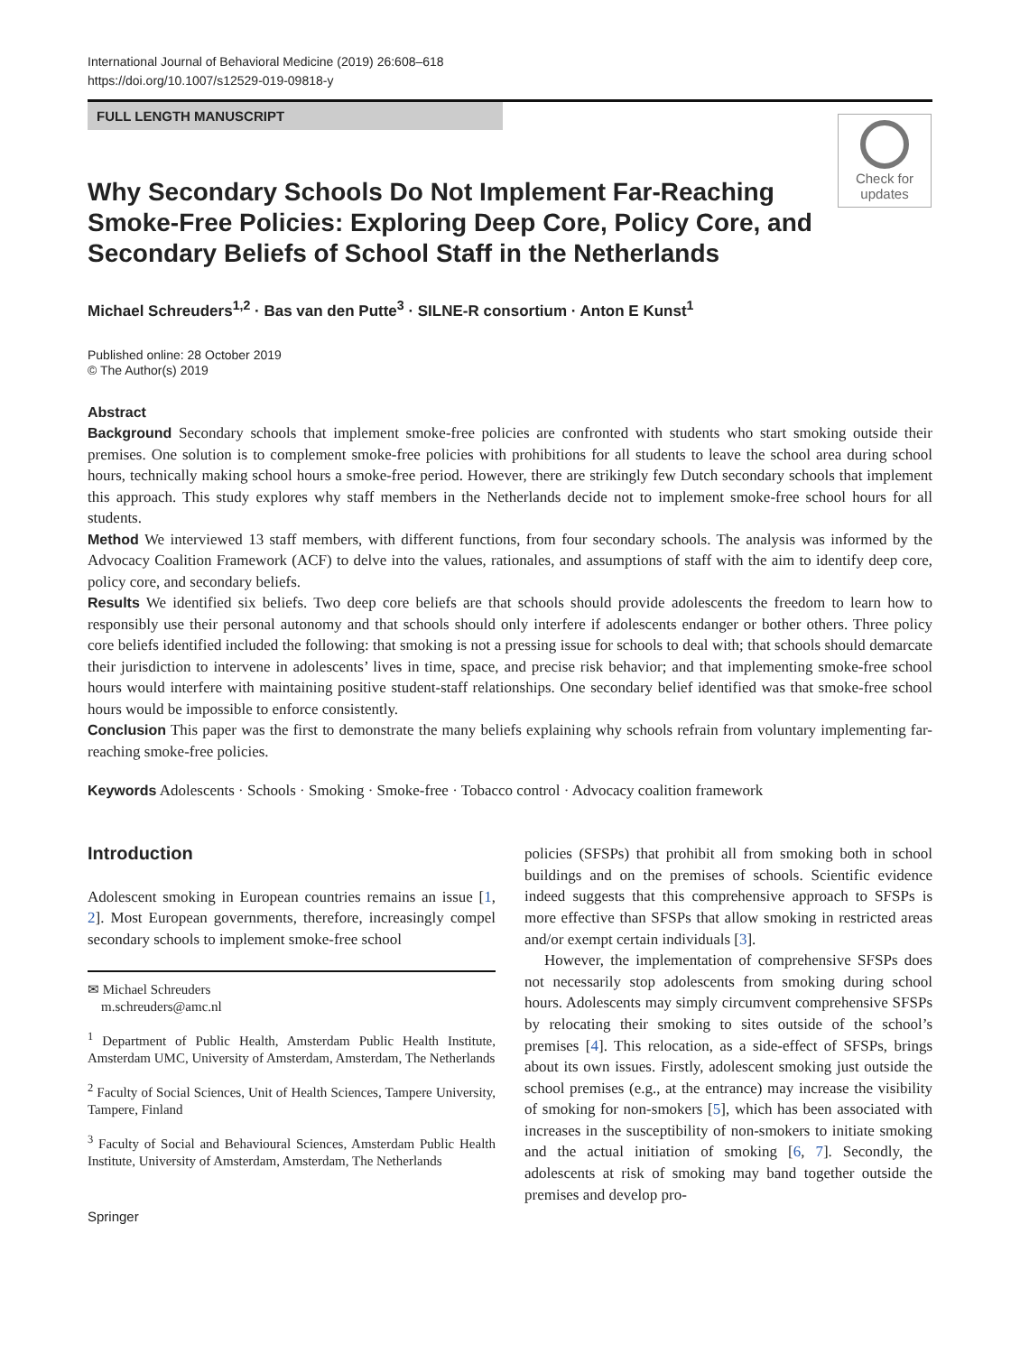International Journal of Behavioral Medicine (2019) 26:608–618
https://doi.org/10.1007/s12529-019-09818-y
FULL LENGTH MANUSCRIPT
Check for
updates
Why Secondary Schools Do Not Implement Far-Reaching Smoke-Free Policies: Exploring Deep Core, Policy Core, and Secondary Beliefs of School Staff in the Netherlands
Michael Schreuders<sup>1,2</sup> · Bas van den Putte<sup>3</sup> · SILNE-R consortium · Anton E Kunst<sup>1</sup>
Published online: 28 October 2019
© The Author(s) 2019
Abstract
Background Secondary schools that implement smoke-free policies are confronted with students who start smoking outside their premises. One solution is to complement smoke-free policies with prohibitions for all students to leave the school area during school hours, technically making school hours a smoke-free period. However, there are strikingly few Dutch secondary schools that implement this approach. This study explores why staff members in the Netherlands decide not to implement smoke-free school hours for all students.
Method We interviewed 13 staff members, with different functions, from four secondary schools. The analysis was informed by the Advocacy Coalition Framework (ACF) to delve into the values, rationales, and assumptions of staff with the aim to identify deep core, policy core, and secondary beliefs.
Results We identified six beliefs. Two deep core beliefs are that schools should provide adolescents the freedom to learn how to responsibly use their personal autonomy and that schools should only interfere if adolescents endanger or bother others. Three policy core beliefs identified included the following: that smoking is not a pressing issue for schools to deal with; that schools should demarcate their jurisdiction to intervene in adolescents’ lives in time, space, and precise risk behavior; and that implementing smoke-free school hours would interfere with maintaining positive student-staff relationships. One secondary belief identified was that smoke-free school hours would be impossible to enforce consistently.
Conclusion This paper was the first to demonstrate the many beliefs explaining why schools refrain from voluntary implementing far-reaching smoke-free policies.
Keywords Adolescents · Schools · Smoking · Smoke-free · Tobacco control · Advocacy coalition framework
Introduction
Adolescent smoking in European countries remains an issue [1, 2]. Most European governments, therefore, increasingly compel secondary schools to implement smoke-free school
✉ Michael Schreuders
m.schreuders@amc.nl
<sup>1</sup> Department of Public Health, Amsterdam Public Health Institute, Amsterdam UMC, University of Amsterdam, Amsterdam, The Netherlands
<sup>2</sup> Faculty of Social Sciences, Unit of Health Sciences, Tampere University, Tampere, Finland
<sup>3</sup> Faculty of Social and Behavioural Sciences, Amsterdam Public Health Institute, University of Amsterdam, Amsterdam, The Netherlands
Springer
policies (SFSPs) that prohibit all from smoking both in school buildings and on the premises of schools. Scientific evidence indeed suggests that this comprehensive approach to SFSPs is more effective than SFSPs that allow smoking in restricted areas and/or exempt certain individuals [3].
However, the implementation of comprehensive SFSPs does not necessarily stop adolescents from smoking during school hours. Adolescents may simply circumvent comprehensive SFSPs by relocating their smoking to sites outside of the school’s premises [4]. This relocation, as a side-effect of SFSPs, brings about its own issues. Firstly, adolescent smoking just outside the school premises (e.g., at the entrance) may increase the visibility of smoking for non-smokers [5], which has been associated with increases in the susceptibility of non-smokers to initiate smoking and the actual initiation of smoking [6, 7]. Secondly, the adolescents at risk of smoking may band together outside the premises and develop pro-